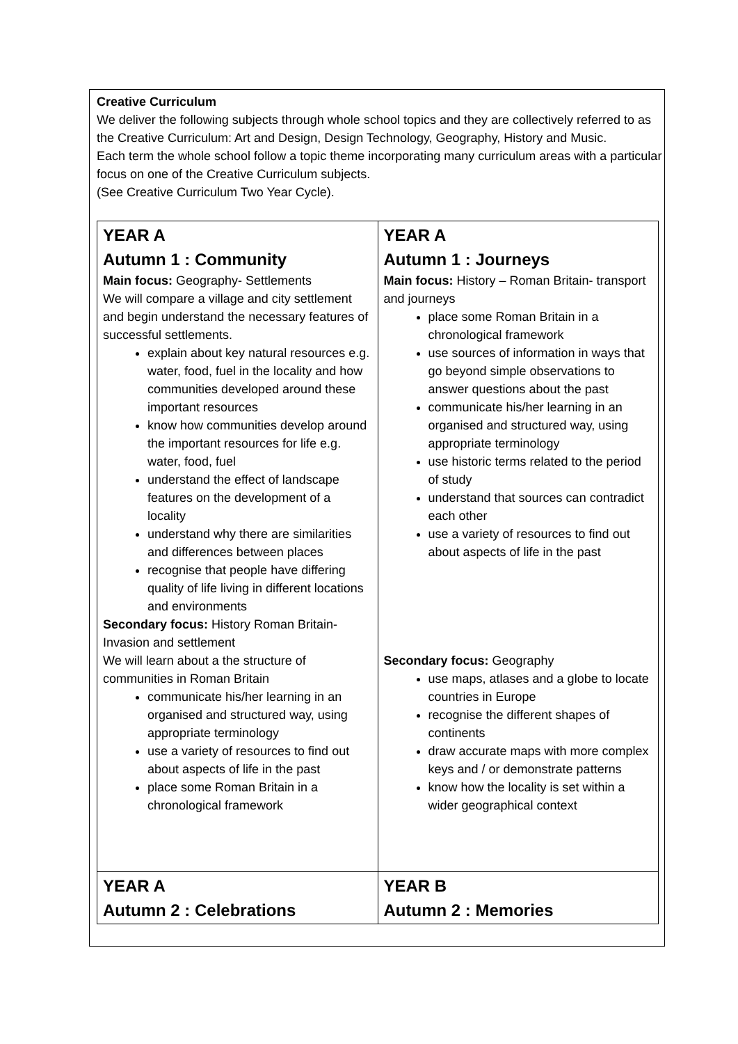Creative Curriculum
We deliver the following subjects through whole school topics and they are collectively referred to as the Creative Curriculum: Art and Design, Design Technology, Geography, History and Music.
Each term the whole school follow a topic theme incorporating many curriculum areas with a particular focus on one of the Creative Curriculum subjects.
(See Creative Curriculum Two Year Cycle).
| YEAR A Autumn 1 : Community Main focus: Geography- Settlements We will compare a village and city settlement and begin understand the necessary features of successful settlements. explain about key natural resources e.g. water, food, fuel in the locality and how communities developed around these important resources know how communities develop around the important resources for life e.g. water, food, fuel understand the effect of landscape features on the development of a locality understand why there are similarities and differences between places recognise that people have differing quality of life living in different locations and environments Secondary focus: History Roman Britain- Invasion and settlement We will learn about a the structure of communities in Roman Britain communicate his/her learning in an organised and structured way, using appropriate terminology use a variety of resources to find out about aspects of life in the past place some Roman Britain in a chronological framework | YEAR A Autumn 1 : Journeys Main focus: History – Roman Britain- transport and journeys place some Roman Britain in a chronological framework use sources of information in ways that go beyond simple observations to answer questions about the past communicate his/her learning in an organised and structured way, using appropriate terminology use historic terms related to the period of study understand that sources can contradict each other use a variety of resources to find out about aspects of life in the past Secondary focus: Geography use maps, atlases and a globe to locate countries in Europe recognise the different shapes of continents draw accurate maps with more complex keys and / or demonstrate patterns know how the locality is set within a wider geographical context |
| YEAR A Autumn 2 : Celebrations | YEAR B Autumn 2 : Memories |